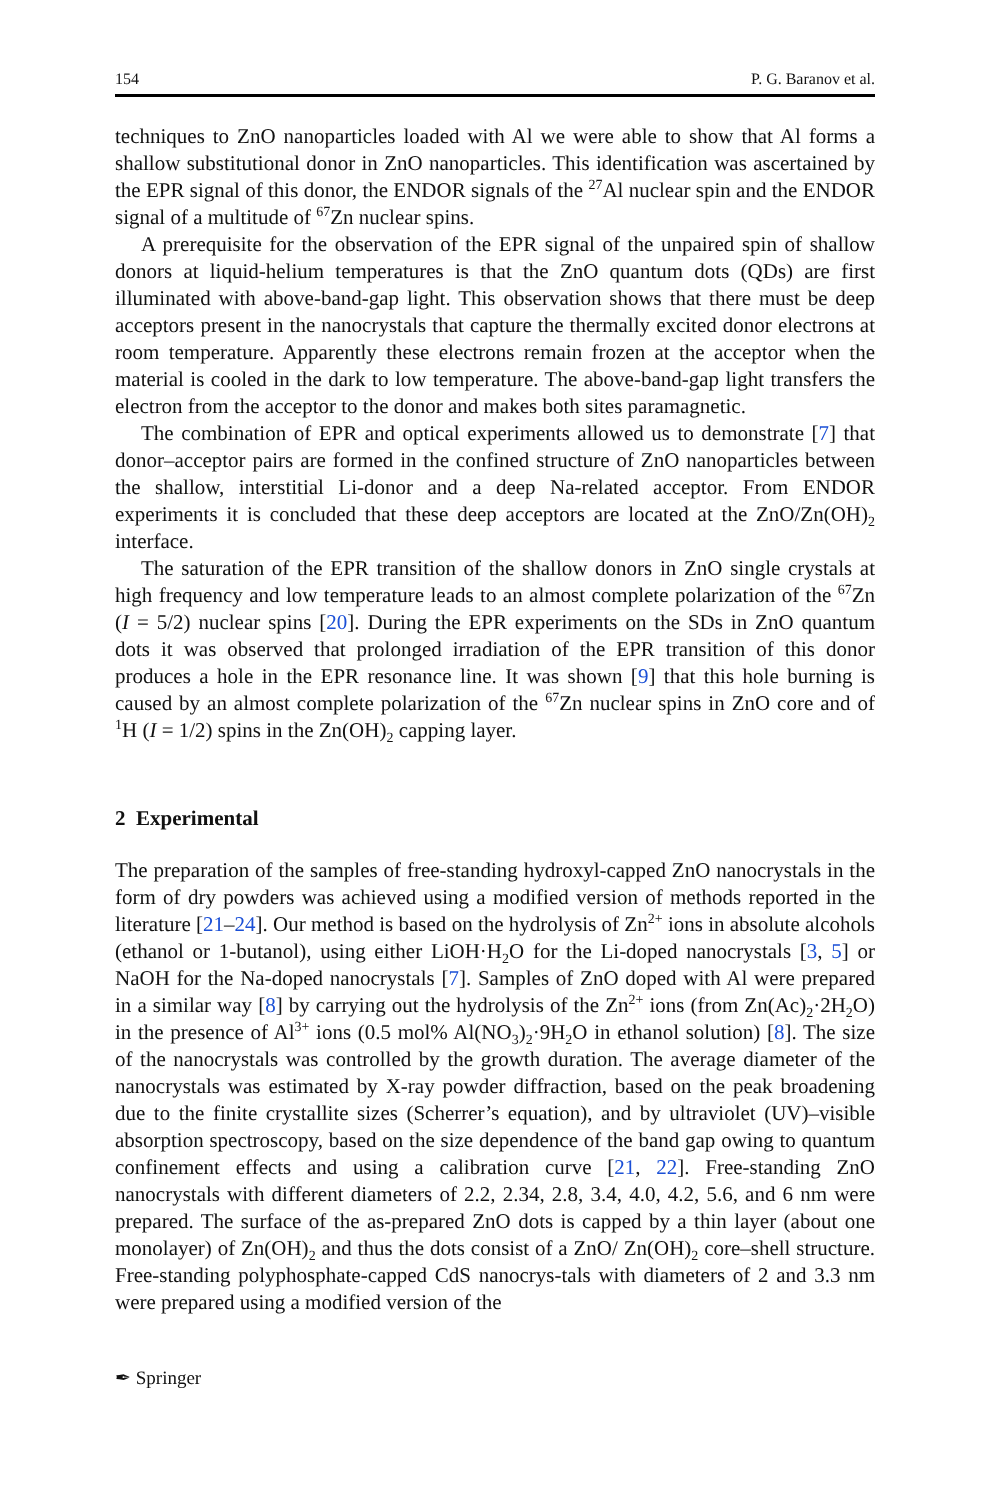154 P. G. Baranov et al.
techniques to ZnO nanoparticles loaded with Al we were able to show that Al forms a shallow substitutional donor in ZnO nanoparticles. This identification was ascertained by the EPR signal of this donor, the ENDOR signals of the <sup>27</sup>Al nuclear spin and the ENDOR signal of a multitude of <sup>67</sup>Zn nuclear spins.
A prerequisite for the observation of the EPR signal of the unpaired spin of shallow donors at liquid-helium temperatures is that the ZnO quantum dots (QDs) are first illuminated with above-band-gap light. This observation shows that there must be deep acceptors present in the nanocrystals that capture the thermally excited donor electrons at room temperature. Apparently these electrons remain frozen at the acceptor when the material is cooled in the dark to low temperature. The above-band-gap light transfers the electron from the acceptor to the donor and makes both sites paramagnetic.
The combination of EPR and optical experiments allowed us to demonstrate [7] that donor–acceptor pairs are formed in the confined structure of ZnO nanoparticles between the shallow, interstitial Li-donor and a deep Na-related acceptor. From ENDOR experiments it is concluded that these deep acceptors are located at the ZnO/Zn(OH)<sub>2</sub> interface.
The saturation of the EPR transition of the shallow donors in ZnO single crystals at high frequency and low temperature leads to an almost complete polarization of the <sup>67</sup>Zn (I = 5/2) nuclear spins [20]. During the EPR experiments on the SDs in ZnO quantum dots it was observed that prolonged irradiation of the EPR transition of this donor produces a hole in the EPR resonance line. It was shown [9] that this hole burning is caused by an almost complete polarization of the <sup>67</sup>Zn nuclear spins in ZnO core and of <sup>1</sup>H (I = 1/2) spins in the Zn(OH)<sub>2</sub> capping layer.
2 Experimental
The preparation of the samples of free-standing hydroxyl-capped ZnO nanocrystals in the form of dry powders was achieved using a modified version of methods reported in the literature [21–24]. Our method is based on the hydrolysis of Zn<sup>2+</sup> ions in absolute alcohols (ethanol or 1-butanol), using either LiOH·H<sub>2</sub>O for the Li-doped nanocrystals [3, 5] or NaOH for the Na-doped nanocrystals [7]. Samples of ZnO doped with Al were prepared in a similar way [8] by carrying out the hydrolysis of the Zn<sup>2+</sup> ions (from Zn(Ac)<sub>2</sub>·2H<sub>2</sub>O) in the presence of Al<sup>3+</sup> ions (0.5 mol% Al(NO<sub>3</sub>)<sub>2</sub>·9H<sub>2</sub>O in ethanol solution) [8]. The size of the nanocrystals was controlled by the growth duration. The average diameter of the nanocrystals was estimated by X-ray powder diffraction, based on the peak broadening due to the finite crystallite sizes (Scherrer’s equation), and by ultraviolet (UV)–visible absorption spectroscopy, based on the size dependence of the band gap owing to quantum confinement effects and using a calibration curve [21, 22]. Free-standing ZnO nanocrystals with different diameters of 2.2, 2.34, 2.8, 3.4, 4.0, 4.2, 5.6, and 6 nm were prepared. The surface of the as-prepared ZnO dots is capped by a thin layer (about one monolayer) of Zn(OH)<sub>2</sub> and thus the dots consist of a ZnO/ Zn(OH)<sub>2</sub> core–shell structure. Free-standing polyphosphate-capped CdS nanocrys-tals with diameters of 2 and 3.3 nm were prepared using a modified version of the
✒ Springer